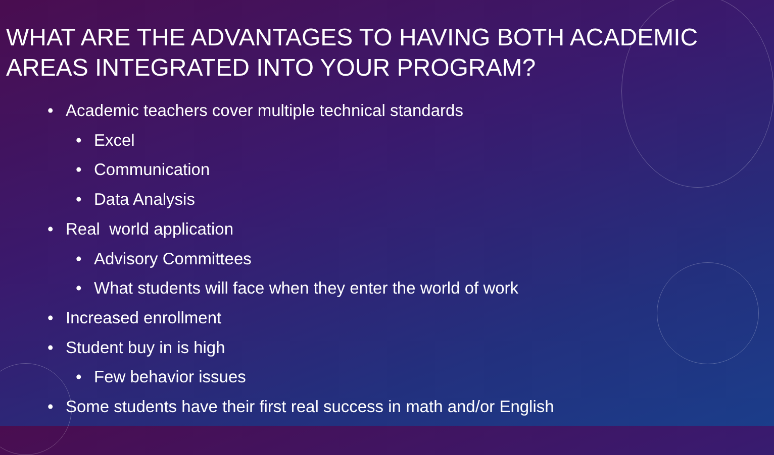WHAT ARE THE ADVANTAGES TO HAVING BOTH ACADEMIC AREAS INTEGRATED INTO YOUR PROGRAM?
• Academic teachers cover multiple technical standards
• Excel
• Communication
• Data Analysis
• Real world application
• Advisory Committees
• What students will face when they enter the world of work
• Increased enrollment
• Student buy in is high
• Few behavior issues
• Some students have their first real success in math and/or English